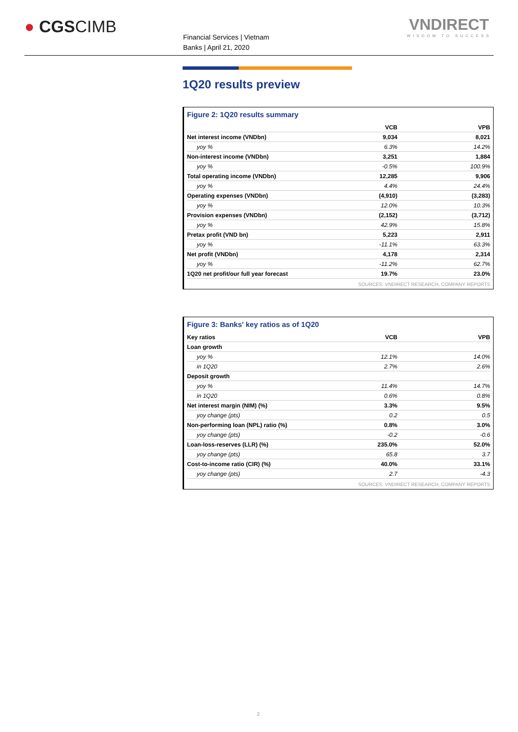● CGSCIMB
Financial Services | Vietnam
Banks | April 21, 2020
VNDIRECT
WISDOM TO SUCCESS
1Q20 results preview
Figure 2: 1Q20 results summary
| | VCB | VPB |
| --- | --- | --- |
| Net interest income (VNDbn) | 9,034 | 8,021 |
| yoy % | 6.3% | 14.2% |
| Non-interest income (VNDbn) | 3,251 | 1,884 |
| yoy % | -0.5% | 100.9% |
| Total operating income (VNDbn) | 12,285 | 9,906 |
| yoy % | 4.4% | 24.4% |
| Operating expenses (VNDbn) | (4,910) | (3,283) |
| yoy % | 12.0% | 10.3% |
| Provision expenses (VNDbn) | (2,152) | (3,712) |
| yoy % | 42.9% | 15.8% |
| Pretax profit (VND bn) | 5,223 | 2,911 |
| yoy % | -11.1% | 63.3% |
| Net profit (VNDbn) | 4,178 | 2,314 |
| yoy % | -11.2% | 62.7% |
| 1Q20 net profit/our full year forecast | 19.7% | 23.0% |
SOURCES: VNDIRECT RESEARCH, COMPANY REPORTS
Figure 3: Banks' key ratios as of 1Q20
| Key ratios | VCB | VPB |
| --- | --- | --- |
| Loan growth | | |
| yoy % | 12.1% | 14.0% |
| in 1Q20 | 2.7% | 2.6% |
| Deposit growth | | |
| yoy % | 11.4% | 14.7% |
| in 1Q20 | 0.6% | 0.8% |
| Net interest margin (NIM) (%) | 3.3% | 9.5% |
| yoy change (pts) | 0.2 | 0.5 |
| Non-performing loan (NPL) ratio (%) | 0.8% | 3.0% |
| yoy change (pts) | -0.2 | -0.6 |
| Loan-loss-reserves (LLR) (%) | 235.0% | 52.0% |
| yoy change (pts) | 65.8 | 3.7 |
| Cost-to-income ratio (CIR) (%) | 40.0% | 33.1% |
| yoy change (pts) | 2.7 | -4.3 |
SOURCES: VNDIRECT RESEARCH, COMPANY REPORTS
2